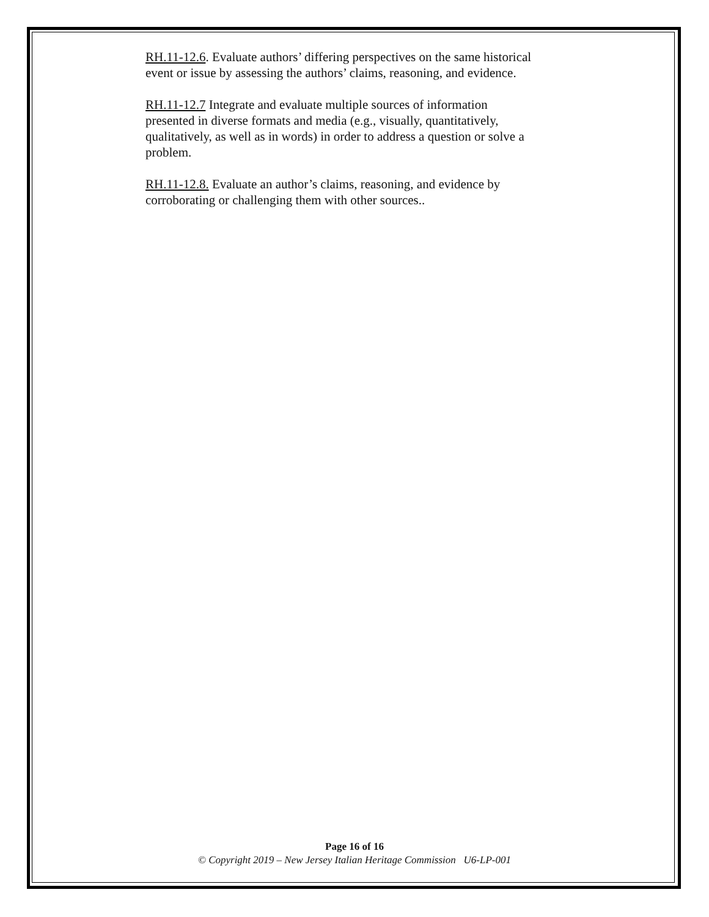RH.11-12.6. Evaluate authors’ differing perspectives on the same historical event or issue by assessing the authors’ claims, reasoning, and evidence.
RH.11-12.7 Integrate and evaluate multiple sources of information presented in diverse formats and media (e.g., visually, quantitatively, qualitatively, as well as in words) in order to address a question or solve a problem.
RH.11-12.8. Evaluate an author’s claims, reasoning, and evidence by corroborating or challenging them with other sources..
Page 16 of 16
© Copyright 2019 – New Jersey Italian Heritage Commission U6-LP-001